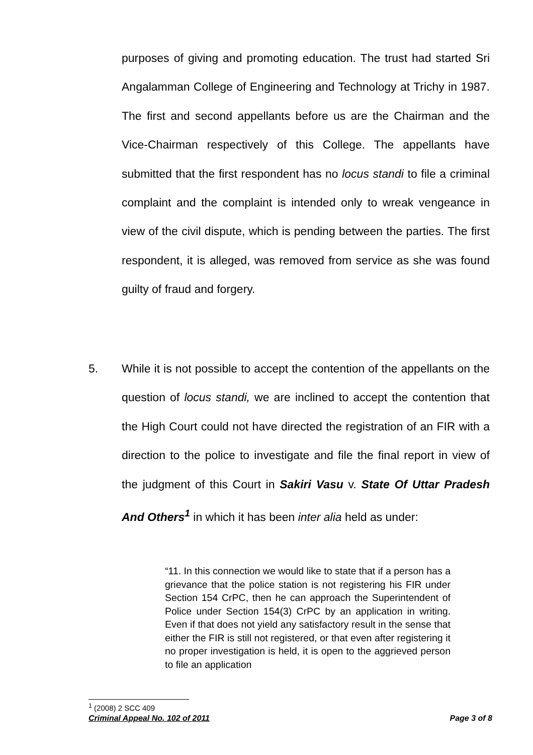purposes of giving and promoting education. The trust had started Sri Angalamman College of Engineering and Technology at Trichy in 1987. The first and second appellants before us are the Chairman and the Vice-Chairman respectively of this College. The appellants have submitted that the first respondent has no locus standi to file a criminal complaint and the complaint is intended only to wreak vengeance in view of the civil dispute, which is pending between the parties. The first respondent, it is alleged, was removed from service as she was found guilty of fraud and forgery.
5.
While it is not possible to accept the contention of the appellants on the question of locus standi, we are inclined to accept the contention that the High Court could not have directed the registration of an FIR with a direction to the police to investigate and file the final report in view of the judgment of this Court in Sakiri Vasu v. State Of Uttar Pradesh And Others<sup>1</sup> in which it has been inter alia held as under:
“11. In this connection we would like to state that if a person has a grievance that the police station is not registering his FIR under Section 154 CrPC, then he can approach the Superintendent of Police under Section 154(3) CrPC by an application in writing. Even if that does not yield any satisfactory result in the sense that either the FIR is still not registered, or that even after registering it no proper investigation is held, it is open to the aggrieved person to file an application
<sup>1</sup> (2008) 2 SCC 409
Criminal Appeal No. 102 of 2011 Page 3 of 8